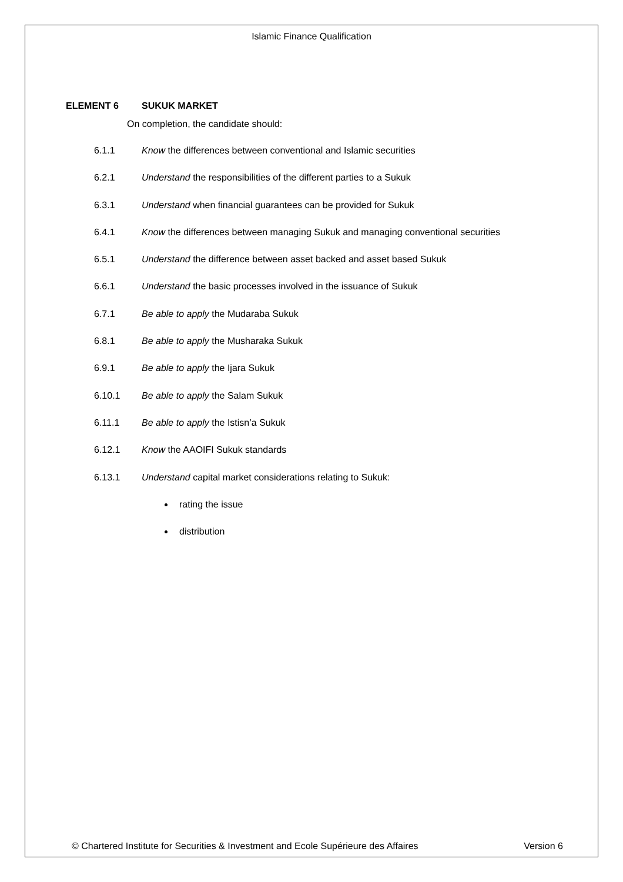Islamic Finance Qualification
ELEMENT 6 SUKUK MARKET
On completion, the candidate should:
6.1.1 Know the differences between conventional and Islamic securities
6.2.1 Understand the responsibilities of the different parties to a Sukuk
6.3.1 Understand when financial guarantees can be provided for Sukuk
6.4.1 Know the differences between managing Sukuk and managing conventional securities
6.5.1 Understand the difference between asset backed and asset based Sukuk
6.6.1 Understand the basic processes involved in the issuance of Sukuk
6.7.1 Be able to apply the Mudaraba Sukuk
6.8.1 Be able to apply the Musharaka Sukuk
6.9.1 Be able to apply the Ijara Sukuk
6.10.1 Be able to apply the Salam Sukuk
6.11.1 Be able to apply the Istisn’a Sukuk
6.12.1 Know the AAOIFI Sukuk standards
6.13.1 Understand capital market considerations relating to Sukuk:
rating the issue
distribution
© Chartered Institute for Securities & Investment and Ecole Supérieure des Affaires Version 6